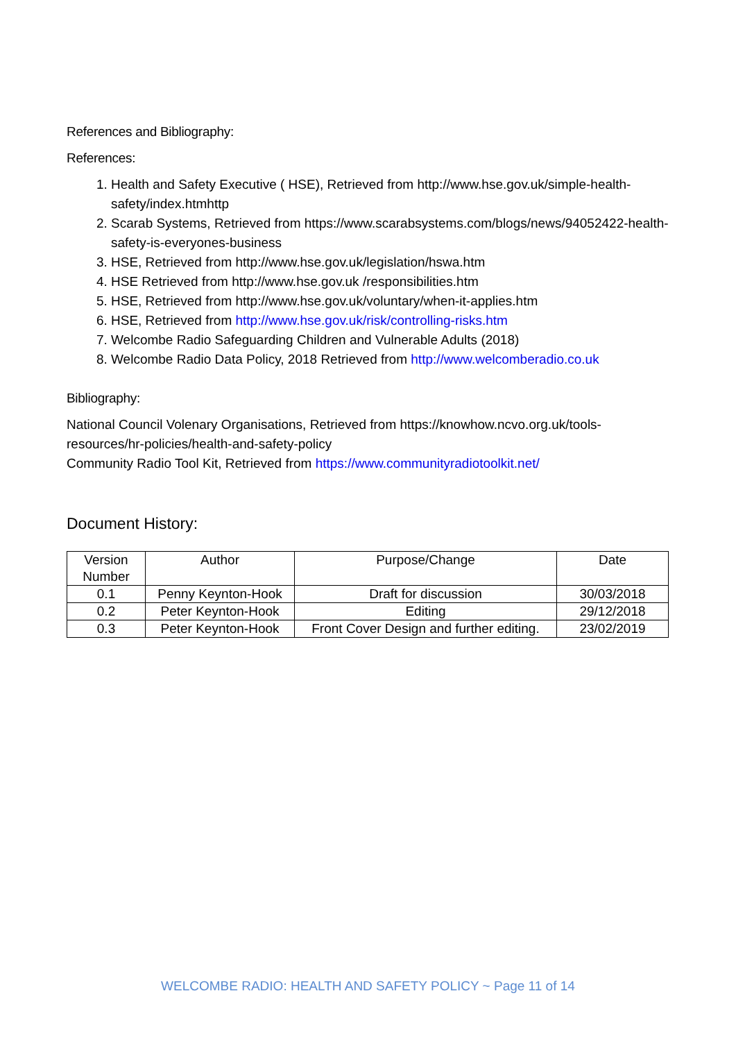References and Bibliography:
References:
1. Health and Safety Executive ( HSE), Retrieved from http://www.hse.gov.uk/simple-health-safety/index.htmhttp
2. Scarab Systems, Retrieved from https://www.scarabsystems.com/blogs/news/94052422-health-safety-is-everyones-business
3. HSE, Retrieved from http://www.hse.gov.uk/legislation/hswa.htm
4. HSE Retrieved from http://www.hse.gov.uk /responsibilities.htm
5. HSE, Retrieved from http://www.hse.gov.uk/voluntary/when-it-applies.htm
6. HSE, Retrieved from http://www.hse.gov.uk/risk/controlling-risks.htm
7. Welcombe Radio Safeguarding Children and Vulnerable Adults (2018)
8. Welcombe Radio Data Policy, 2018 Retrieved from http://www.welcomberadio.co.uk
Bibliography:
National Council Volenary Organisations, Retrieved from https://knowhow.ncvo.org.uk/tools-resources/hr-policies/health-and-safety-policy
Community Radio Tool Kit, Retrieved from https://www.communityradiotoolkit.net/
Document History:
| Version Number | Author | Purpose/Change | Date |
| 0.1 | Penny Keynton-Hook | Draft for discussion | 30/03/2018 |
| 0.2 | Peter Keynton-Hook | Editing | 29/12/2018 |
| 0.3 | Peter Keynton-Hook | Front Cover Design and further editing. | 23/02/2019 |
WELCOMBE RADIO: HEALTH AND SAFETY POLICY ~ Page 11 of 14